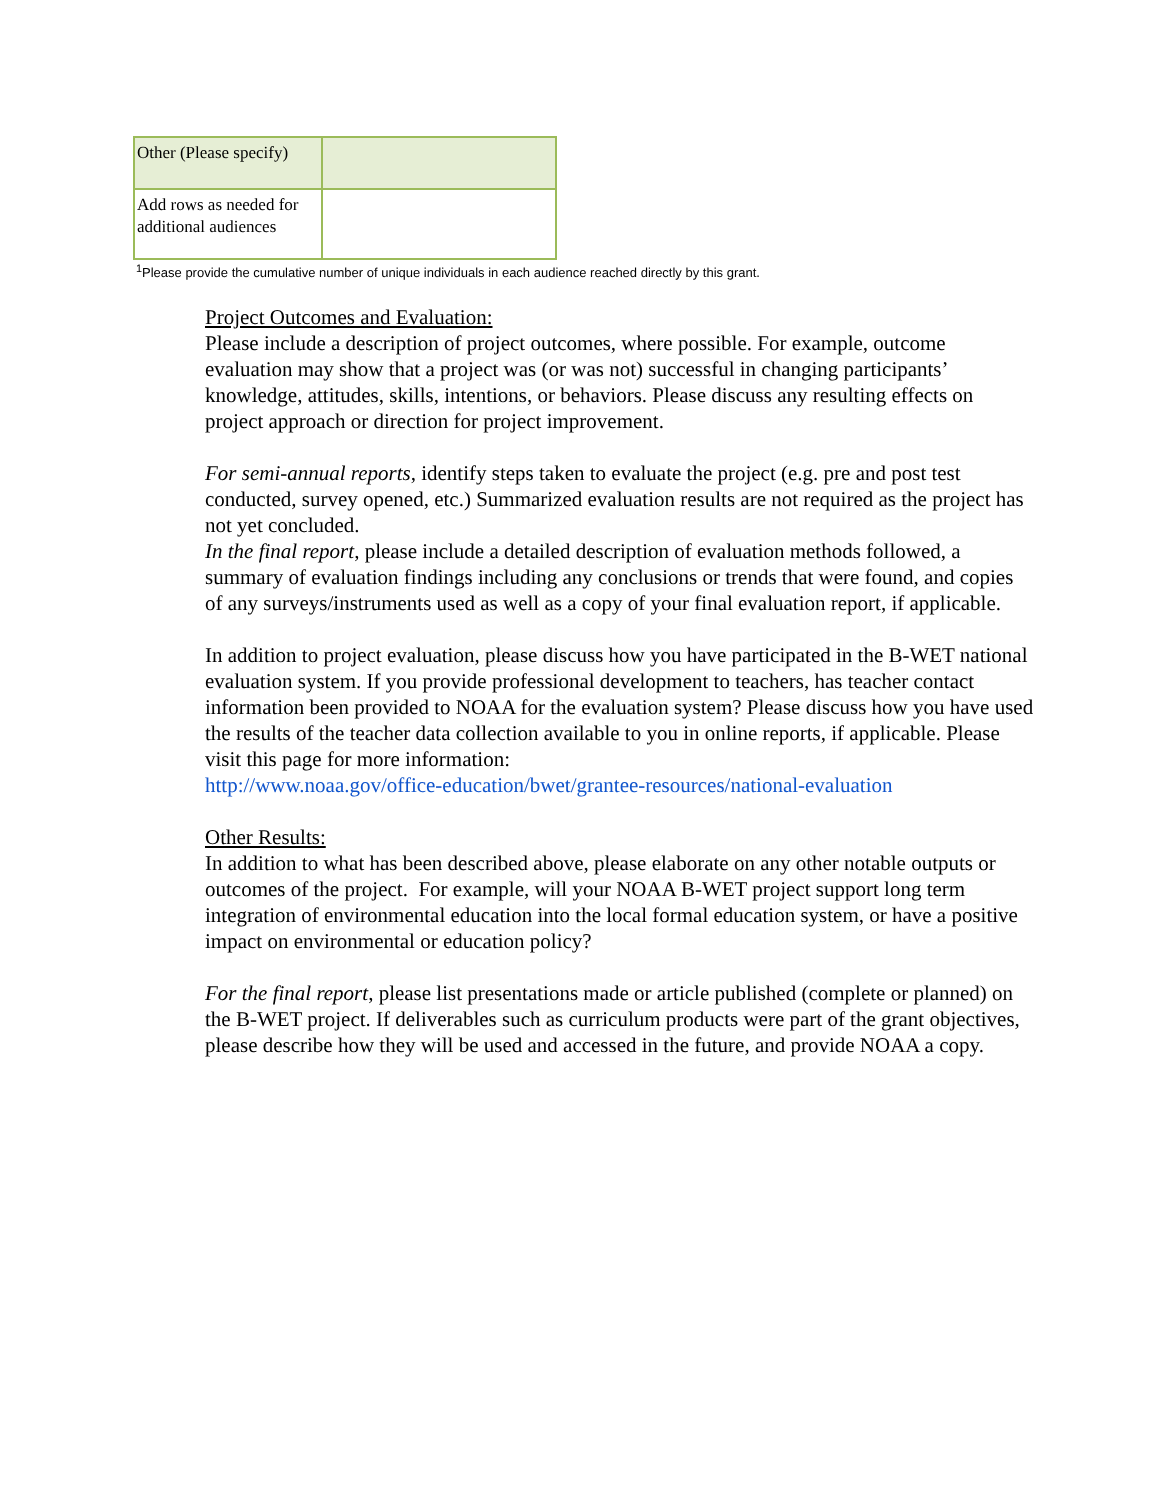| Other (Please specify) | |
| Add rows as needed for additional audiences | |
<sup>1</sup> Please provide the cumulative number of unique individuals in each audience reached directly by this grant.
Project Outcomes and Evaluation:
Please include a description of project outcomes, where possible. For example, outcome evaluation may show that a project was (or was not) successful in changing participants’ knowledge, attitudes, skills, intentions, or behaviors. Please discuss any resulting effects on project approach or direction for project improvement.
For semi-annual reports, identify steps taken to evaluate the project (e.g. pre and post test conducted, survey opened, etc.) Summarized evaluation results are not required as the project has not yet concluded.
In the final report, please include a detailed description of evaluation methods followed, a summary of evaluation findings including any conclusions or trends that were found, and copies of any surveys/instruments used as well as a copy of your final evaluation report, if applicable.
In addition to project evaluation, please discuss how you have participated in the B-WET national evaluation system. If you provide professional development to teachers, has teacher contact information been provided to NOAA for the evaluation system? Please discuss how you have used the results of the teacher data collection available to you in online reports, if applicable. Please visit this page for more information:
http://www.noaa.gov/office-education/bwet/grantee-resources/national-evaluation
Other Results:
In addition to what has been described above, please elaborate on any other notable outputs or outcomes of the project. For example, will your NOAA B-WET project support long term integration of environmental education into the local formal education system, or have a positive impact on environmental or education policy?
For the final report, please list presentations made or article published (complete or planned) on the B-WET project. If deliverables such as curriculum products were part of the grant objectives, please describe how they will be used and accessed in the future, and provide NOAA a copy.